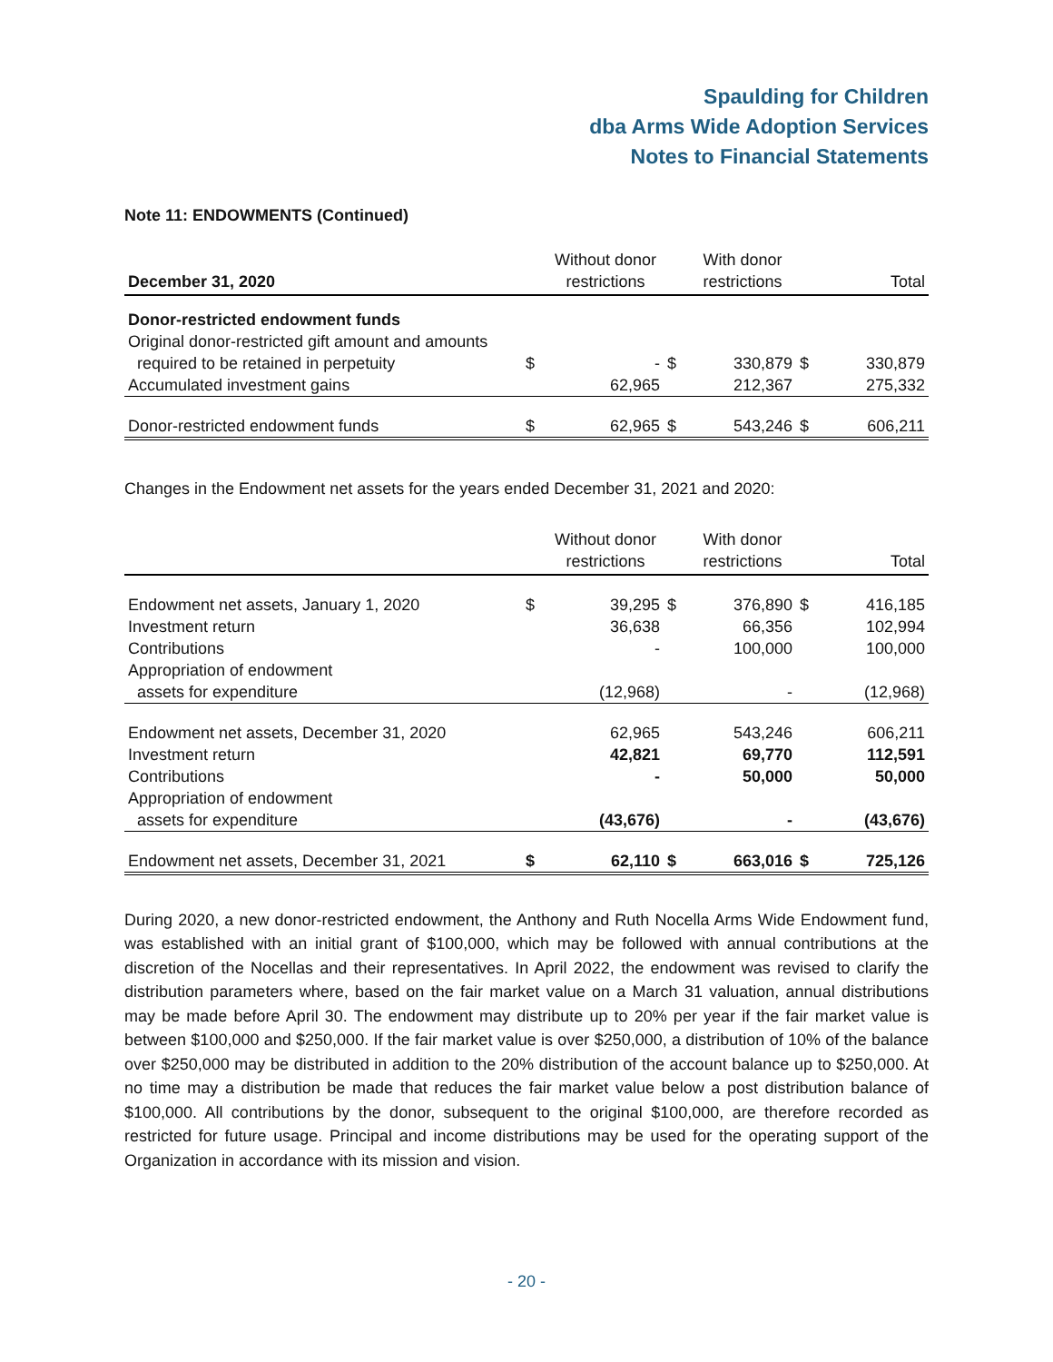Spaulding for Children
dba Arms Wide Adoption Services
Notes to Financial Statements
Note 11: ENDOWMENTS (Continued)
| December 31, 2020 | | Without donor restrictions | | With donor restrictions | | Total |
| --- | --- | --- | --- | --- | --- | --- |
| Donor-restricted endowment funds | | | | | | |
| Original donor-restricted gift amount and amounts | | | | | | |
| required to be retained in perpetuity | $ | - | $ | 330,879 | $ | 330,879 |
| Accumulated investment gains | | 62,965 | | 212,367 | | 275,332 |
| Donor-restricted endowment funds | $ | 62,965 | $ | 543,246 | $ | 606,211 |
Changes in the Endowment net assets for the years ended December 31, 2021 and 2020:
| | | Without donor restrictions | | With donor restrictions | | Total |
| --- | --- | --- | --- | --- | --- | --- |
| Endowment net assets, January 1, 2020 | $ | 39,295 | $ | 376,890 | $ | 416,185 |
| Investment return | | 36,638 | | 66,356 | | 102,994 |
| Contributions | | - | | 100,000 | | 100,000 |
| Appropriation of endowment | | | | | | |
| assets for expenditure | | (12,968) | | - | | (12,968) |
| Endowment net assets, December 31, 2020 | | 62,965 | | 543,246 | | 606,211 |
| Investment return | | 42,821 | | 69,770 | | 112,591 |
| Contributions | | - | | 50,000 | | 50,000 |
| Appropriation of endowment | | | | | | |
| assets for expenditure | | (43,676) | | - | | (43,676) |
| Endowment net assets, December 31, 2021 | $ | 62,110 | $ | 663,016 | $ | 725,126 |
During 2020, a new donor-restricted endowment, the Anthony and Ruth Nocella Arms Wide Endowment fund, was established with an initial grant of $100,000, which may be followed with annual contributions at the discretion of the Nocellas and their representatives. In April 2022, the endowment was revised to clarify the distribution parameters where, based on the fair market value on a March 31 valuation, annual distributions may be made before April 30. The endowment may distribute up to 20% per year if the fair market value is between $100,000 and $250,000. If the fair market value is over $250,000, a distribution of 10% of the balance over $250,000 may be distributed in addition to the 20% distribution of the account balance up to $250,000. At no time may a distribution be made that reduces the fair market value below a post distribution balance of $100,000. All contributions by the donor, subsequent to the original $100,000, are therefore recorded as restricted for future usage. Principal and income distributions may be used for the operating support of the Organization in accordance with its mission and vision.
- 20 -